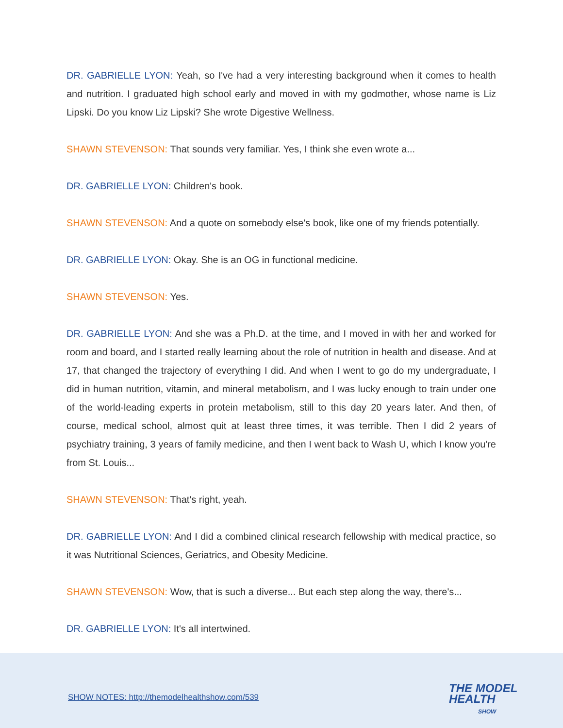DR. GABRIELLE LYON: Yeah, so I've had a very interesting background when it comes to health and nutrition. I graduated high school early and moved in with my godmother, whose name is Liz Lipski. Do you know Liz Lipski? She wrote Digestive Wellness.
SHAWN STEVENSON: That sounds very familiar. Yes, I think she even wrote a...
DR. GABRIELLE LYON: Children's book.
SHAWN STEVENSON: And a quote on somebody else's book, like one of my friends potentially.
DR. GABRIELLE LYON: Okay. She is an OG in functional medicine.
SHAWN STEVENSON: Yes.
DR. GABRIELLE LYON: And she was a Ph.D. at the time, and I moved in with her and worked for room and board, and I started really learning about the role of nutrition in health and disease. And at 17, that changed the trajectory of everything I did. And when I went to go do my undergraduate, I did in human nutrition, vitamin, and mineral metabolism, and I was lucky enough to train under one of the world-leading experts in protein metabolism, still to this day 20 years later. And then, of course, medical school, almost quit at least three times, it was terrible. Then I did 2 years of psychiatry training, 3 years of family medicine, and then I went back to Wash U, which I know you're from St. Louis...
SHAWN STEVENSON: That's right, yeah.
DR. GABRIELLE LYON: And I did a combined clinical research fellowship with medical practice, so it was Nutritional Sciences, Geriatrics, and Obesity Medicine.
SHAWN STEVENSON: Wow, that is such a diverse... But each step along the way, there's...
DR. GABRIELLE LYON: It's all intertwined.
SHOW NOTES: http://themodelhealthshow.com/539
THE MODEL
HEALTH
SHOW